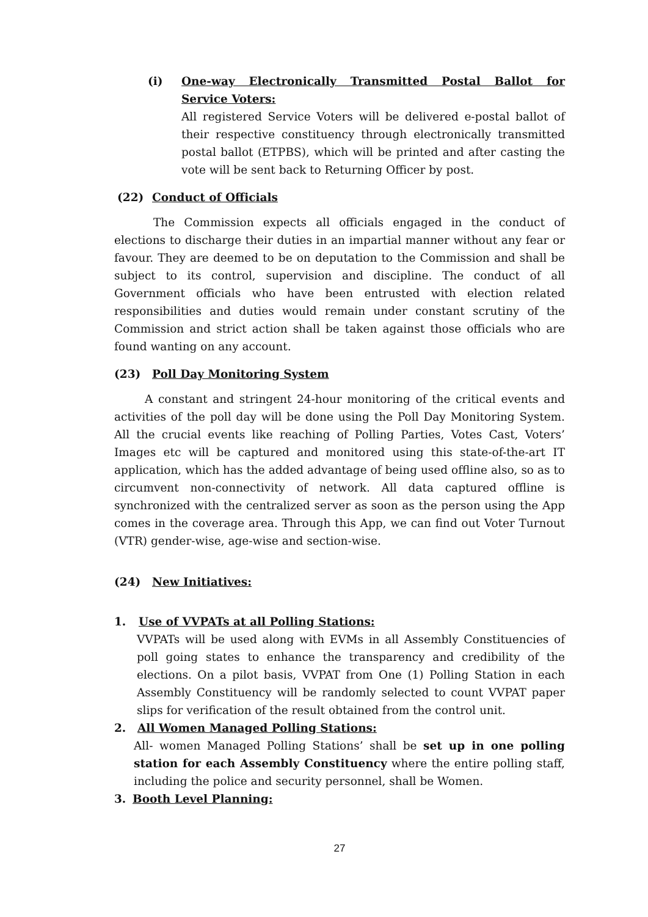(i) One-way Electronically Transmitted Postal Ballot for Service Voters:
All registered Service Voters will be delivered e-postal ballot of their respective constituency through electronically transmitted postal ballot (ETPBS), which will be printed and after casting the vote will be sent back to Returning Officer by post.
(22) Conduct of Officials
The Commission expects all officials engaged in the conduct of elections to discharge their duties in an impartial manner without any fear or favour. They are deemed to be on deputation to the Commission and shall be subject to its control, supervision and discipline. The conduct of all Government officials who have been entrusted with election related responsibilities and duties would remain under constant scrutiny of the Commission and strict action shall be taken against those officials who are found wanting on any account.
(23) Poll Day Monitoring System
A constant and stringent 24-hour monitoring of the critical events and activities of the poll day will be done using the Poll Day Monitoring System. All the crucial events like reaching of Polling Parties, Votes Cast, Voters’ Images etc will be captured and monitored using this state-of-the-art IT application, which has the added advantage of being used offline also, so as to circumvent non-connectivity of network. All data captured offline is synchronized with the centralized server as soon as the person using the App comes in the coverage area. Through this App, we can find out Voter Turnout (VTR) gender-wise, age-wise and section-wise.
(24) New Initiatives:
1. Use of VVPATs at all Polling Stations:
VVPATs will be used along with EVMs in all Assembly Constituencies of poll going states to enhance the transparency and credibility of the elections. On a pilot basis, VVPAT from One (1) Polling Station in each Assembly Constituency will be randomly selected to count VVPAT paper slips for verification of the result obtained from the control unit.
2. All Women Managed Polling Stations:
All- women Managed Polling Stations’ shall be set up in one polling station for each Assembly Constituency where the entire polling staff, including the police and security personnel, shall be Women.
3. Booth Level Planning:
27